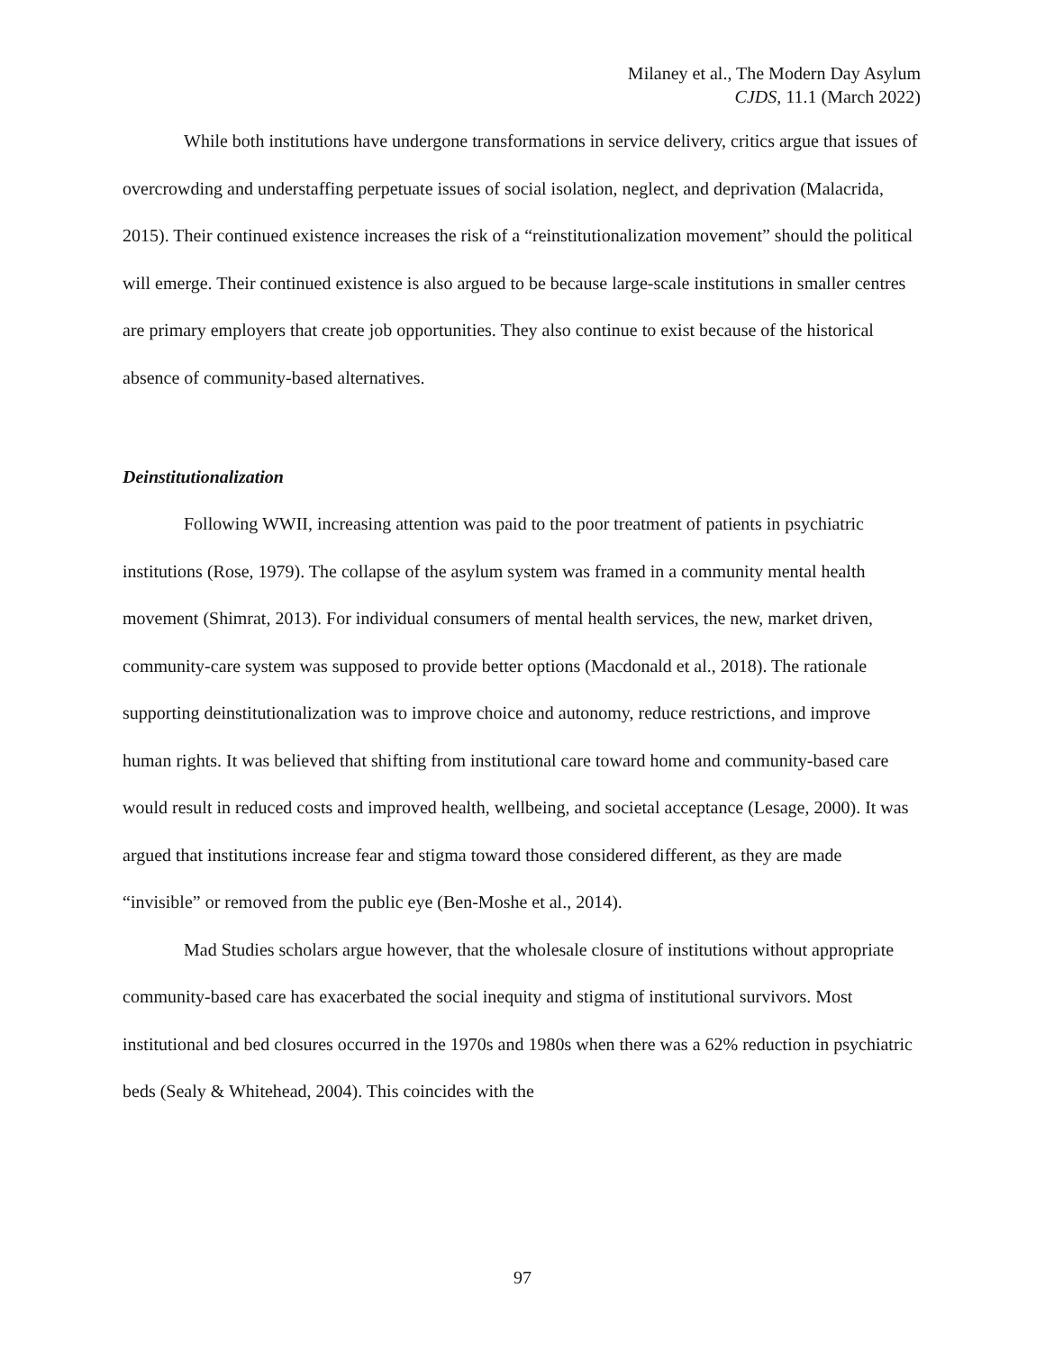Milaney et al., The Modern Day Asylum
CJDS, 11.1 (March 2022)
While both institutions have undergone transformations in service delivery, critics argue that issues of overcrowding and understaffing perpetuate issues of social isolation, neglect, and deprivation (Malacrida, 2015). Their continued existence increases the risk of a “reinstitutionalization movement” should the political will emerge. Their continued existence is also argued to be because large-scale institutions in smaller centres are primary employers that create job opportunities. They also continue to exist because of the historical absence of community-based alternatives.
Deinstitutionalization
Following WWII, increasing attention was paid to the poor treatment of patients in psychiatric institutions (Rose, 1979). The collapse of the asylum system was framed in a community mental health movement (Shimrat, 2013). For individual consumers of mental health services, the new, market driven, community-care system was supposed to provide better options (Macdonald et al., 2018). The rationale supporting deinstitutionalization was to improve choice and autonomy, reduce restrictions, and improve human rights. It was believed that shifting from institutional care toward home and community-based care would result in reduced costs and improved health, wellbeing, and societal acceptance (Lesage, 2000). It was argued that institutions increase fear and stigma toward those considered different, as they are made “invisible” or removed from the public eye (Ben-Moshe et al., 2014).
Mad Studies scholars argue however, that the wholesale closure of institutions without appropriate community-based care has exacerbated the social inequity and stigma of institutional survivors. Most institutional and bed closures occurred in the 1970s and 1980s when there was a 62% reduction in psychiatric beds (Sealy & Whitehead, 2004). This coincides with the
97